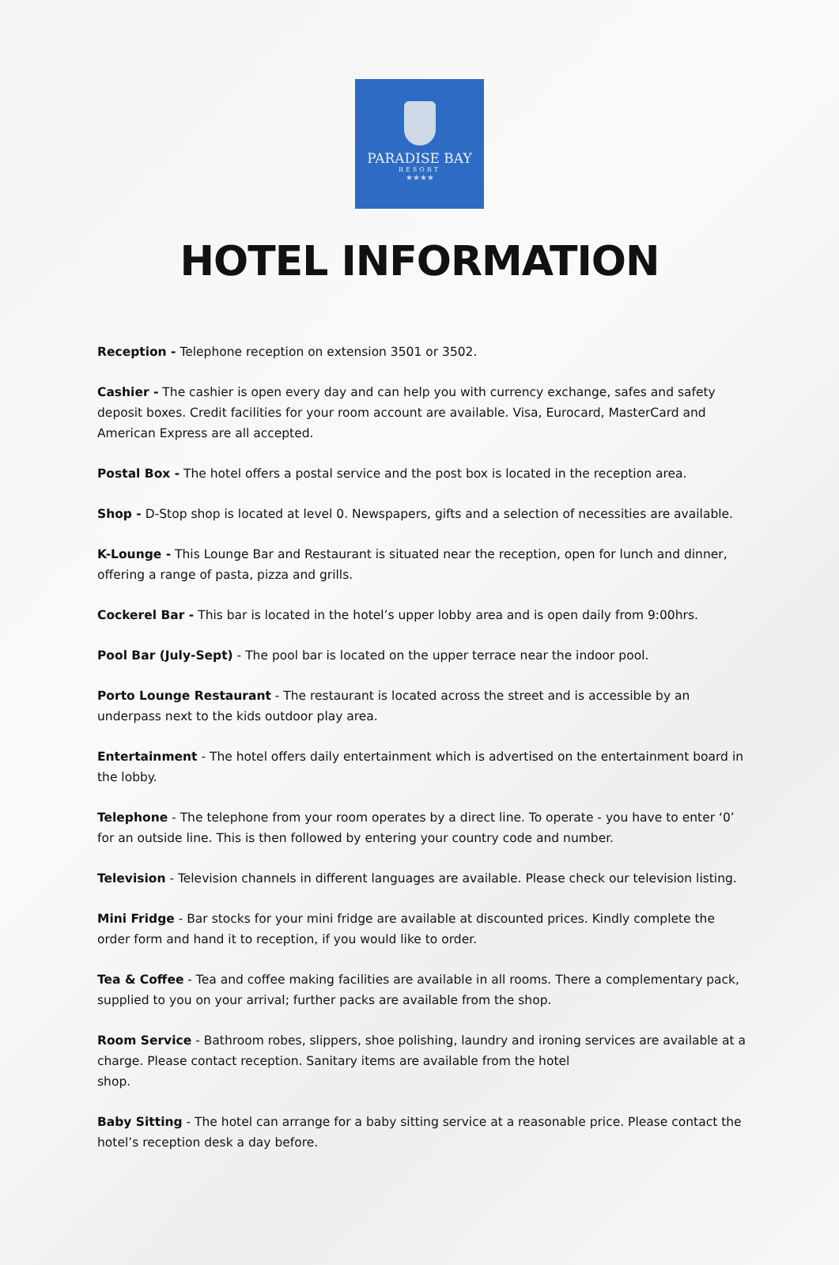PARADISE BAY
RESORT
★★★★
HOTEL INFORMATION
Reception - Telephone reception on extension 3501 or 3502.
Cashier - The cashier is open every day and can help you with currency exchange, safes and safety deposit boxes. Credit facilities for your room account are available. Visa, Eurocard, MasterCard and American Express are all accepted.
Postal Box - The hotel offers a postal service and the post box is located in the reception area.
Shop - D-Stop shop is located at level 0. Newspapers, gifts and a selection of necessities are available.
K-Lounge - This Lounge Bar and Restaurant is situated near the reception, open for lunch and dinner, offering a range of pasta, pizza and grills.
Cockerel Bar - This bar is located in the hotel’s upper lobby area and is open daily from 9:00hrs.
Pool Bar (July-Sept) - The pool bar is located on the upper terrace near the indoor pool.
Porto Lounge Restaurant - The restaurant is located across the street and is accessible by an underpass next to the kids outdoor play area.
Entertainment - The hotel offers daily entertainment which is advertised on the entertainment board in the lobby.
Telephone - The telephone from your room operates by a direct line. To operate - you have to enter ‘0’ for an outside line. This is then followed by entering your country code and number.
Television - Television channels in different languages are available. Please check our television listing.
Mini Fridge - Bar stocks for your mini fridge are available at discounted prices. Kindly complete the order form and hand it to reception, if you would like to order.
Tea & Coffee - Tea and coffee making facilities are available in all rooms. There a complementary pack, supplied to you on your arrival; further packs are available from the shop.
Room Service - Bathroom robes, slippers, shoe polishing, laundry and ironing services are available at a charge. Please contact reception. Sanitary items are available from the hotel
shop.
Baby Sitting - The hotel can arrange for a baby sitting service at a reasonable price. Please contact the hotel’s reception desk a day before.